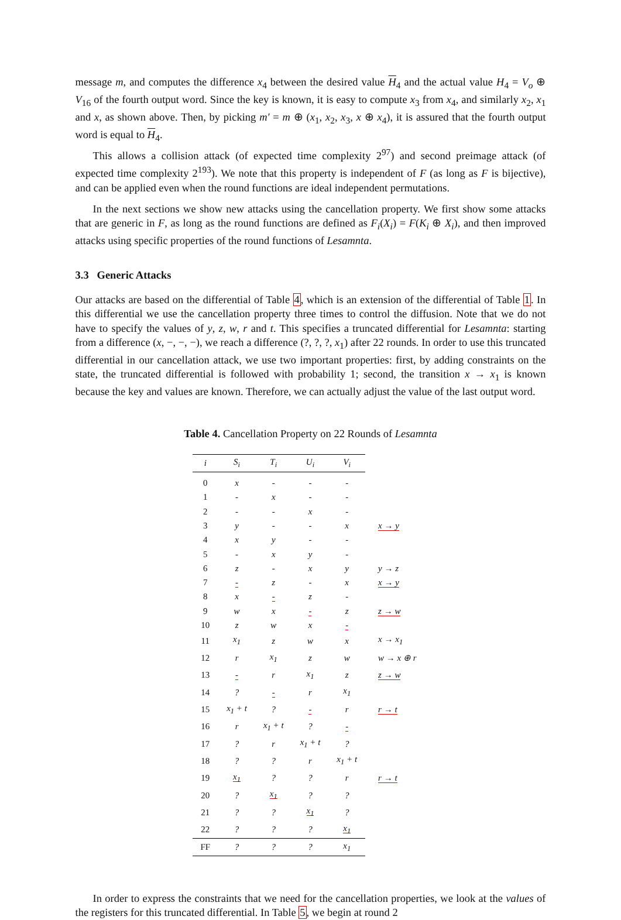message m, and computes the difference x<sub>4</sub> between the desired value H<sub>4</sub> and the actual value H<sub>4</sub> = V<sub>o</sub> ⊕ V<sub>16</sub> of the fourth output word. Since the key is known, it is easy to compute x<sub>3</sub> from x<sub>4</sub>, and similarly x<sub>2</sub>, x<sub>1</sub> and x, as shown above. Then, by picking m′ = m ⊕ (x<sub>1</sub>, x<sub>2</sub>, x<sub>3</sub>, x ⊕ x<sub>4</sub>), it is assured that the fourth output word is equal to H<sub>4</sub>.
This allows a collision attack (of expected time complexity 2<sup>97</sup>) and second preimage attack (of expected time complexity 2<sup>193</sup>). We note that this property is independent of F (as long as F is bijective), and can be applied even when the round functions are ideal independent permutations.
In the next sections we show new attacks using the cancellation property. We first show some attacks that are generic in F, as long as the round functions are defined as F<sub>i</sub>(X<sub>i</sub>) = F(K<sub>i</sub> ⊕ X<sub>i</sub>), and then improved attacks using specific properties of the round functions of Lesamnta.
3.3 Generic Attacks
Our attacks are based on the differential of Table 4, which is an extension of the differential of Table 1. In this differential we use the cancellation property three times to control the diffusion. Note that we do not have to specify the values of y, z, w, r and t. This specifies a truncated differential for Lesamnta: starting from a difference (x, −, −, −), we reach a difference (?, ?, ?, x<sub>1</sub>) after 22 rounds. In order to use this truncated differential in our cancellation attack, we use two important properties: first, by adding constraints on the state, the truncated differential is followed with probability 1; second, the transition x → x<sub>1</sub> is known because the key and values are known. Therefore, we can actually adjust the value of the last output word.
Table 4. Cancellation Property on 22 Rounds of Lesamnta
| i | S<sub>i</sub> | T<sub>i</sub> | U<sub>i</sub> | V<sub>i</sub> | |
| --- | --- | --- | --- | --- | --- |
| 0 | x | - | - | - | |
| 1 | - | x | - | - | |
| 2 | - | - | x | - | |
| 3 | y | - | - | x | x → y |
| 4 | x | y | - | - | |
| 5 | - | x | y | - | |
| 6 | z | - | x | y | y → z |
| 7 | - | z | - | x | x → y |
| 8 | x | - | z | - | |
| 9 | w | x | - | z | z → w |
| 10 | z | w | x | - | |
| 11 | x<sub>1</sub> | z | w | x | x → x<sub>1</sub> |
| 12 | r | x<sub>1</sub> | z | w | w → x ⊕ r |
| 13 | - | r | x<sub>1</sub> | z | z → w |
| 14 | ? | - | r | x<sub>1</sub> | |
| 15 | x<sub>1</sub> + t | ? | - | r | r → t |
| 16 | r | x<sub>1</sub> + t | ? | - | |
| 17 | ? | r | x<sub>1</sub> + t | ? | |
| 18 | ? | ? | r | x<sub>1</sub> + t | |
| 19 | x<sub>1</sub> | ? | ? | r | r → t |
| 20 | ? | x<sub>1</sub> | ? | ? | |
| 21 | ? | ? | x<sub>1</sub> | ? | |
| 22 | ? | ? | ? | x<sub>1</sub> | |
| FF | ? | ? | ? | x<sub>1</sub> | |
In order to express the constraints that we need for the cancellation properties, we look at the values of the registers for this truncated differential. In Table 5, we begin at round 2